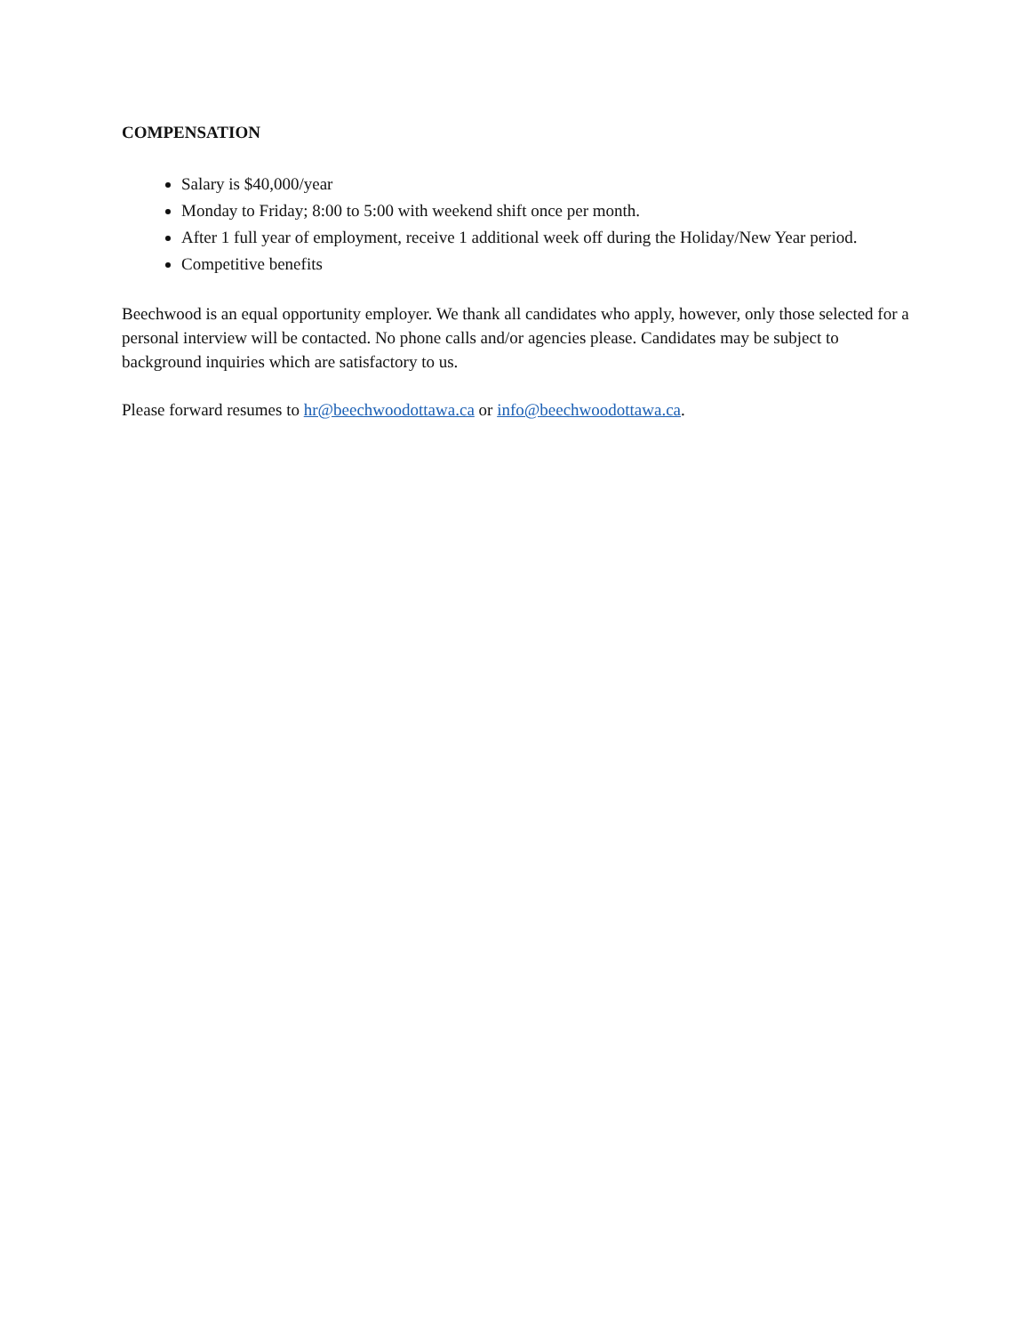COMPENSATION
Salary is $40,000/year
Monday to Friday; 8:00 to 5:00 with weekend shift once per month.
After 1 full year of employment, receive 1 additional week off during the Holiday/New Year period.
Competitive benefits
Beechwood is an equal opportunity employer. We thank all candidates who apply, however, only those selected for a personal interview will be contacted. No phone calls and/or agencies please. Candidates may be subject to background inquiries which are satisfactory to us.
Please forward resumes to hr@beechwoodottawa.ca or info@beechwoodottawa.ca.